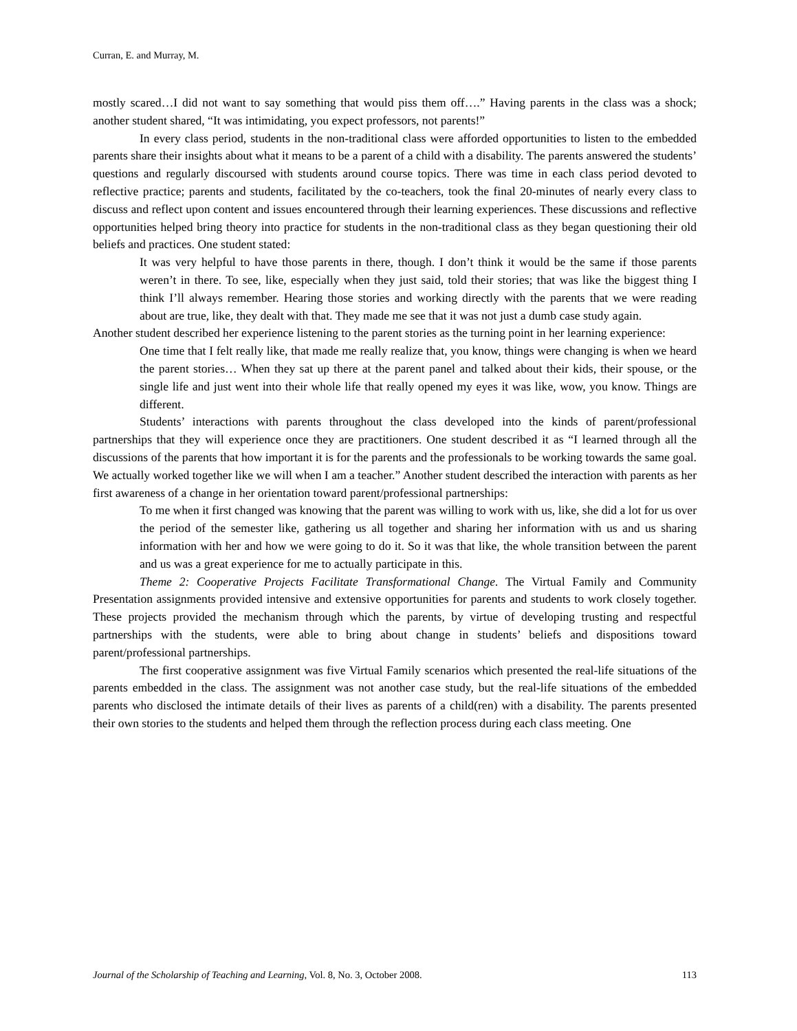Curran, E. and Murray, M.
mostly scared…I did not want to say something that would piss them off….” Having parents in the class was a shock; another student shared, “It was intimidating, you expect professors, not parents!”
In every class period, students in the non-traditional class were afforded opportunities to listen to the embedded parents share their insights about what it means to be a parent of a child with a disability. The parents answered the students’ questions and regularly discoursed with students around course topics. There was time in each class period devoted to reflective practice; parents and students, facilitated by the co-teachers, took the final 20-minutes of nearly every class to discuss and reflect upon content and issues encountered through their learning experiences. These discussions and reflective opportunities helped bring theory into practice for students in the non-traditional class as they began questioning their old beliefs and practices. One student stated:
It was very helpful to have those parents in there, though. I don’t think it would be the same if those parents weren’t in there. To see, like, especially when they just said, told their stories; that was like the biggest thing I think I’ll always remember. Hearing those stories and working directly with the parents that we were reading about are true, like, they dealt with that. They made me see that it was not just a dumb case study again.
Another student described her experience listening to the parent stories as the turning point in her learning experience:
One time that I felt really like, that made me really realize that, you know, things were changing is when we heard the parent stories… When they sat up there at the parent panel and talked about their kids, their spouse, or the single life and just went into their whole life that really opened my eyes it was like, wow, you know. Things are different.
Students’ interactions with parents throughout the class developed into the kinds of parent/professional partnerships that they will experience once they are practitioners. One student described it as “I learned through all the discussions of the parents that how important it is for the parents and the professionals to be working towards the same goal. We actually worked together like we will when I am a teacher.” Another student described the interaction with parents as her first awareness of a change in her orientation toward parent/professional partnerships:
To me when it first changed was knowing that the parent was willing to work with us, like, she did a lot for us over the period of the semester like, gathering us all together and sharing her information with us and us sharing information with her and how we were going to do it. So it was that like, the whole transition between the parent and us was a great experience for me to actually participate in this.
Theme 2: Cooperative Projects Facilitate Transformational Change. The Virtual Family and Community Presentation assignments provided intensive and extensive opportunities for parents and students to work closely together. These projects provided the mechanism through which the parents, by virtue of developing trusting and respectful partnerships with the students, were able to bring about change in students’ beliefs and dispositions toward parent/professional partnerships.
The first cooperative assignment was five Virtual Family scenarios which presented the real-life situations of the parents embedded in the class. The assignment was not another case study, but the real-life situations of the embedded parents who disclosed the intimate details of their lives as parents of a child(ren) with a disability. The parents presented their own stories to the students and helped them through the reflection process during each class meeting. One
Journal of the Scholarship of Teaching and Learning, Vol. 8, No. 3, October 2008. 113